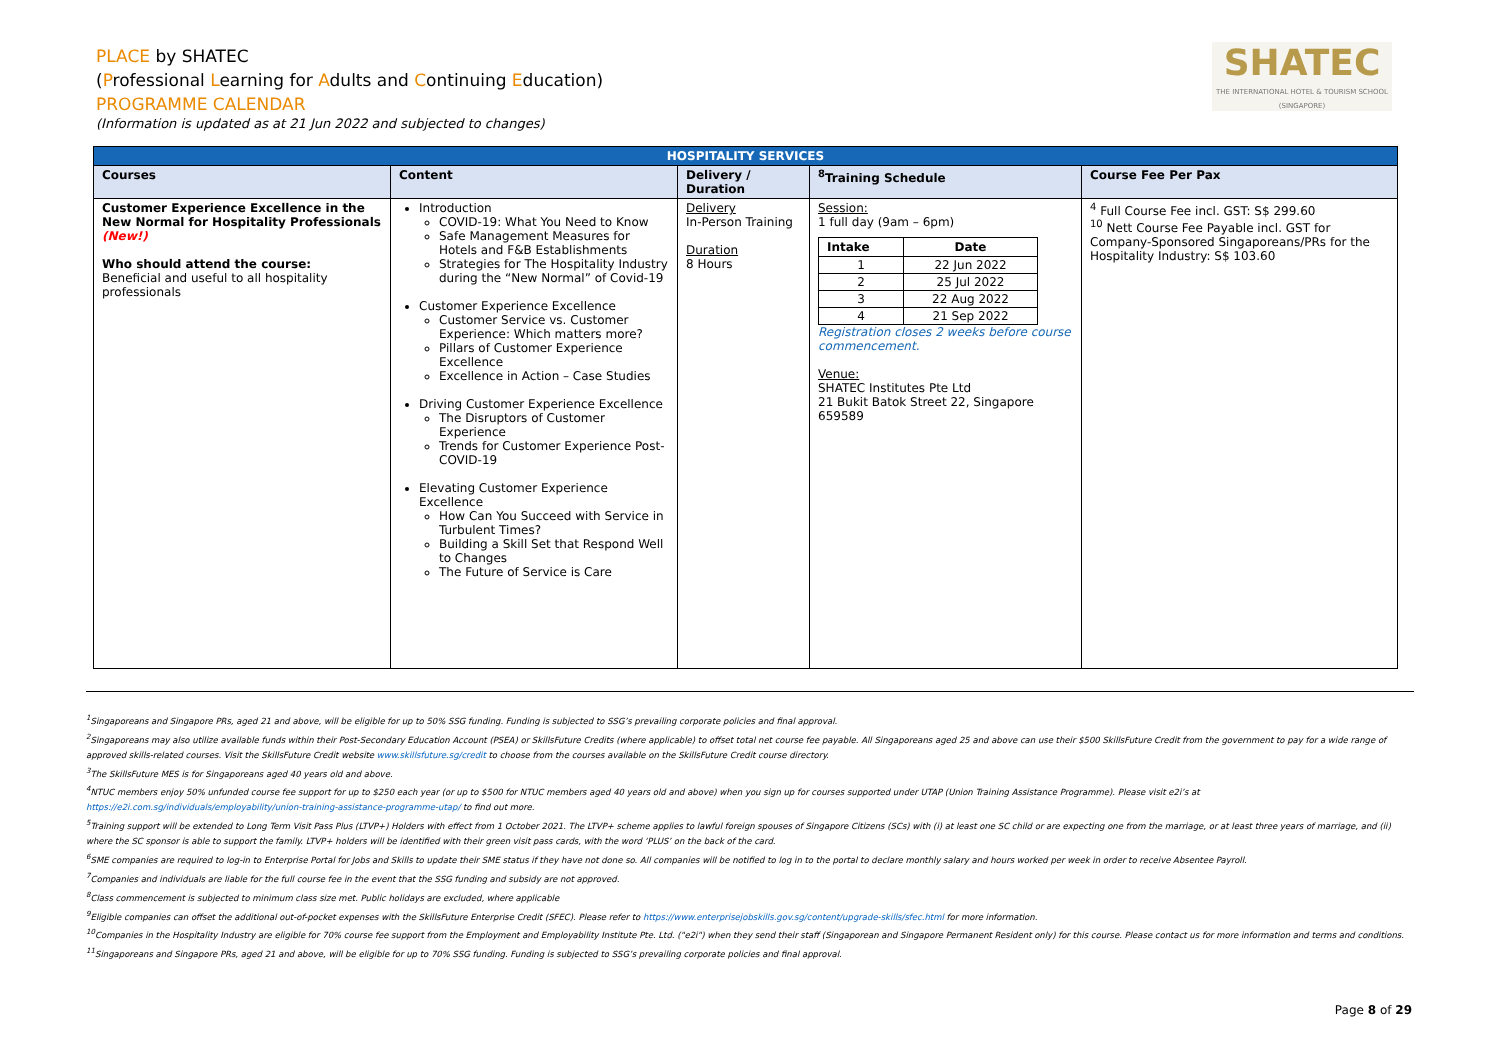PLACE by SHATEC
(Professional Learning for Adults and Continuing Education)
PROGRAMME CALENDAR
(Information is updated as at 21 Jun 2022 and subjected to changes)
SHATEC
THE INTERNATIONAL HOTEL & TOURISM SCHOOL (SINGAPORE)
| HOSPITALITY SERVICES | | | | |
| --- | --- | --- | --- | --- |
| Courses | Content | Delivery / Duration | <sup>8</sup> Training Schedule | Course Fee Per Pax |
| Customer Experience Excellence in the New Normal for Hospitality Professionals (New!) Who should attend the course: Beneficial and useful to all hospitality professionals | Introduction COVID-19: What You Need to Know Safe Management Measures for Hotels and F&B Establishments Strategies for The Hospitality Industry during the “New Normal” of Covid-19 Customer Experience Excellence Customer Service vs. Customer Experience: Which matters more? Pillars of Customer Experience Excellence Excellence in Action – Case Studies Driving Customer Experience Excellence The Disruptors of Customer Experience Trends for Customer Experience Post-COVID-19 Elevating Customer Experience Excellence How Can You Succeed with Service in Turbulent Times? Building a Skill Set that Respond Well to Changes The Future of Service is Care | Delivery In-Person Training Duration 8 Hours | Session: 1 full day (9am – 6pm) / Intake / Date / / --- / --- / / 1 / 22 Jun 2022 / / 2 / 25 Jul 2022 / / 3 / 22 Aug 2022 / / 4 / 21 Sep 2022 / Registration closes 2 weeks before course commencement. Venue: SHATEC Institutes Pte Ltd 21 Bukit Batok Street 22, Singapore 659589 | <sup>4</sup> Full Course Fee incl. GST: S$ 299.60 <sup>10</sup> Nett Course Fee Payable incl. GST for Company-Sponsored Singaporeans/PRs for the Hospitality Industry: S$ 103.60 |
<sup>1</sup> Singaporeans and Singapore PRs, aged 21 and above, will be eligible for up to 50% SSG funding. Funding is subjected to SSG’s prevailing corporate policies and final approval.
<sup>2</sup> Singaporeans may also utilize available funds within their Post-Secondary Education Account (PSEA) or SkillsFuture Credits (where applicable) to offset total net course fee payable. All Singaporeans aged 25 and above can use their $500 SkillsFuture Credit from the government to pay for a wide range of approved skills-related courses. Visit the SkillsFuture Credit website www.skillsfuture.sg/credit to choose from the courses available on the SkillsFuture Credit course directory.
<sup>3</sup> The SkillsFuture MES is for Singaporeans aged 40 years old and above.
<sup>4</sup> NTUC members enjoy 50% unfunded course fee support for up to $250 each year (or up to $500 for NTUC members aged 40 years old and above) when you sign up for courses supported under UTAP (Union Training Assistance Programme). Please visit e2i’s at https://e2i.com.sg/individuals/employability/union-training-assistance-programme-utap/ to find out more.
<sup>5</sup> Training support will be extended to Long Term Visit Pass Plus (LTVP+) Holders with effect from 1 October 2021. The LTVP+ scheme applies to lawful foreign spouses of Singapore Citizens (SCs) with (i) at least one SC child or are expecting one from the marriage, or at least three years of marriage, and (ii) where the SC sponsor is able to support the family. LTVP+ holders will be identified with their green visit pass cards, with the word ‘PLUS’ on the back of the card.
<sup>6</sup> SME companies are required to log-in to Enterprise Portal for Jobs and Skills to update their SME status if they have not done so. All companies will be notified to log in to the portal to declare monthly salary and hours worked per week in order to receive Absentee Payroll.
<sup>7</sup> Companies and individuals are liable for the full course fee in the event that the SSG funding and subsidy are not approved.
<sup>8</sup> Class commencement is subjected to minimum class size met. Public holidays are excluded, where applicable
<sup>9</sup> Eligible companies can offset the additional out-of-pocket expenses with the SkillsFuture Enterprise Credit (SFEC). Please refer to https://www.enterprisejobskills.gov.sg/content/upgrade-skills/sfec.html for more information.
<sup>10</sup> Companies in the Hospitality Industry are eligible for 70% course fee support from the Employment and Employability Institute Pte. Ltd. ("e2i") when they send their staff (Singaporean and Singapore Permanent Resident only) for this course. Please contact us for more information and terms and conditions.
<sup>11</sup> Singaporeans and Singapore PRs, aged 21 and above, will be eligible for up to 70% SSG funding. Funding is subjected to SSG’s prevailing corporate policies and final approval.
Page 8 of 29